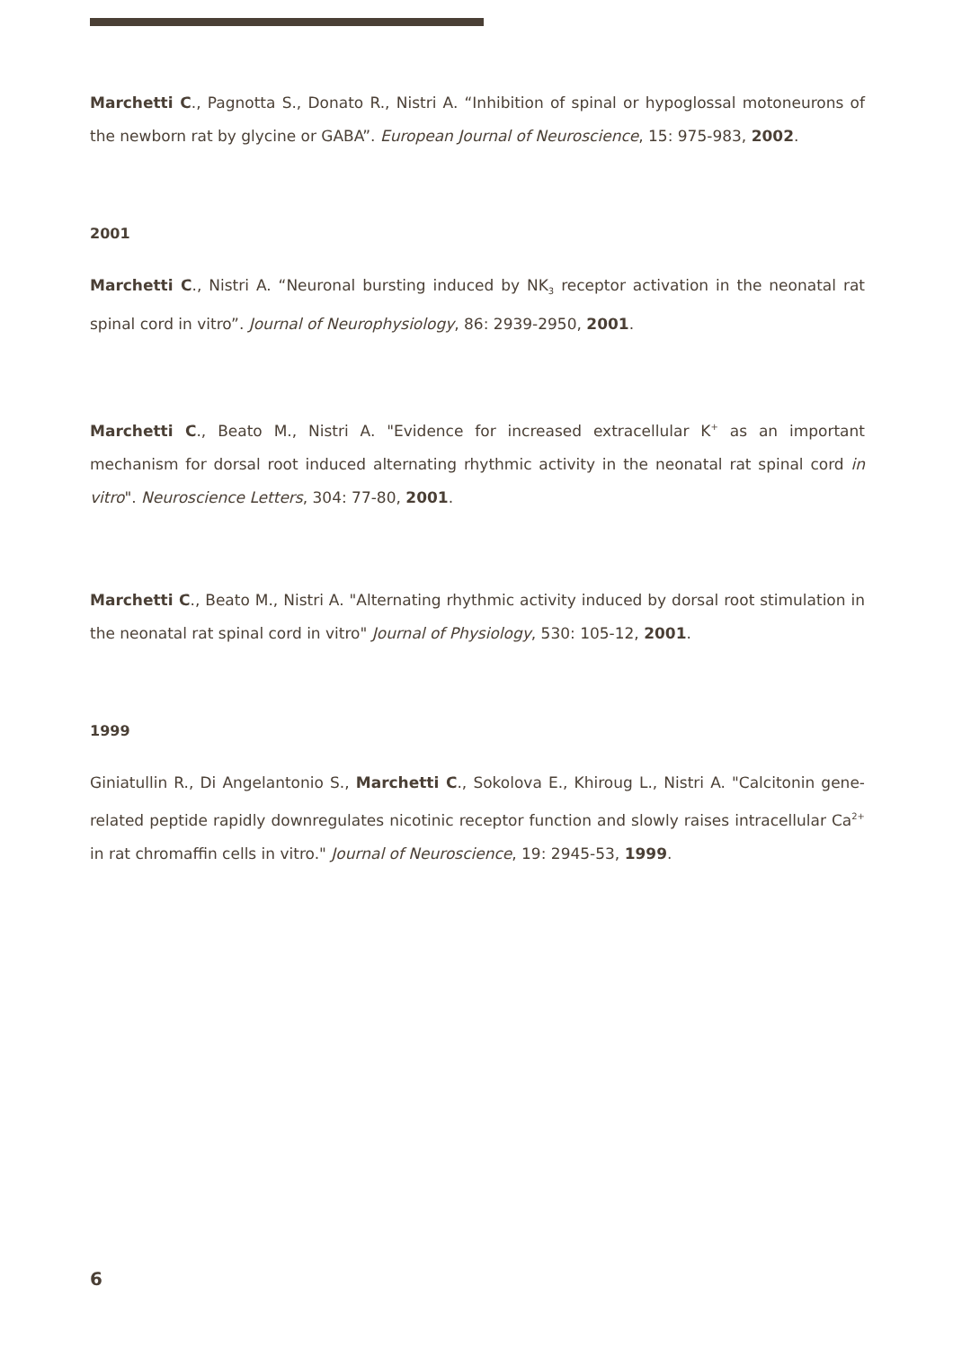Marchetti C., Pagnotta S., Donato R., Nistri A. “Inhibition of spinal or hypoglossal motoneurons of the newborn rat by glycine or GABA”. European Journal of Neuroscience, 15: 975-983, 2002.
2001
Marchetti C., Nistri A. “Neuronal bursting induced by NK<sub>3</sub> receptor activation in the neonatal rat spinal cord in vitro”. Journal of Neurophysiology, 86: 2939-2950, 2001.
Marchetti C., Beato M., Nistri A. "Evidence for increased extracellular K<sup>+</sup> as an important mechanism for dorsal root induced alternating rhythmic activity in the neonatal rat spinal cord in vitro". Neuroscience Letters, 304: 77-80, 2001.
Marchetti C., Beato M., Nistri A. "Alternating rhythmic activity induced by dorsal root stimulation in the neonatal rat spinal cord in vitro" Journal of Physiology, 530: 105-12, 2001.
1999
Giniatullin R., Di Angelantonio S., Marchetti C., Sokolova E., Khiroug L., Nistri A. "Calcitonin gene-related peptide rapidly downregulates nicotinic receptor function and slowly raises intracellular Ca<sup>2+</sup> in rat chromaffin cells in vitro." Journal of Neuroscience, 19: 2945-53, 1999.
6